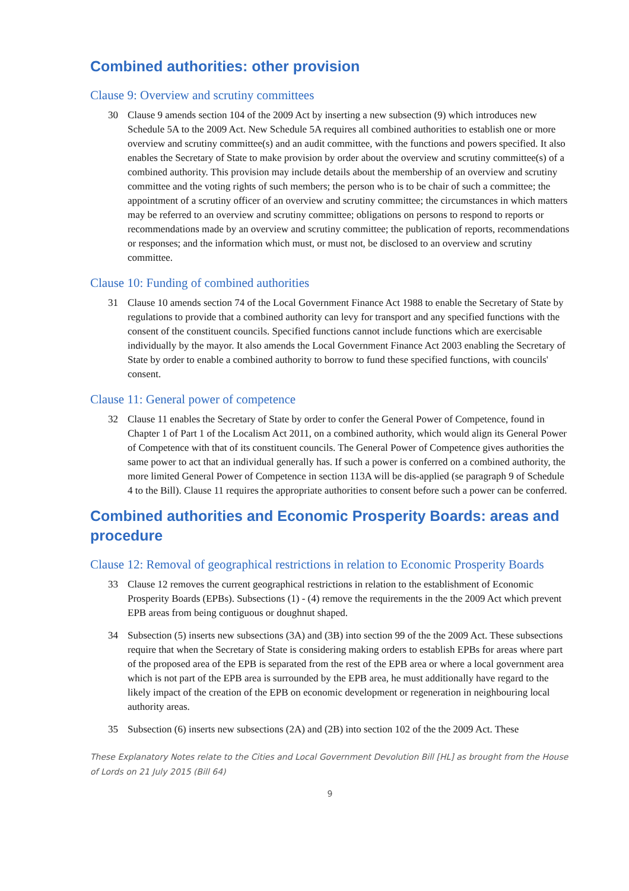Combined authorities: other provision
Clause 9: Overview and scrutiny committees
30 Clause 9 amends section 104 of the 2009 Act by inserting a new subsection (9) which introduces new Schedule 5A to the 2009 Act. New Schedule 5A requires all combined authorities to establish one or more overview and scrutiny committee(s) and an audit committee, with the functions and powers specified. It also enables the Secretary of State to make provision by order about the overview and scrutiny committee(s) of a combined authority. This provision may include details about the membership of an overview and scrutiny committee and the voting rights of such members; the person who is to be chair of such a committee; the appointment of a scrutiny officer of an overview and scrutiny committee; the circumstances in which matters may be referred to an overview and scrutiny committee; obligations on persons to respond to reports or recommendations made by an overview and scrutiny committee; the publication of reports, recommendations or responses; and the information which must, or must not, be disclosed to an overview and scrutiny committee.
Clause 10: Funding of combined authorities
31 Clause 10 amends section 74 of the Local Government Finance Act 1988 to enable the Secretary of State by regulations to provide that a combined authority can levy for transport and any specified functions with the consent of the constituent councils. Specified functions cannot include functions which are exercisable individually by the mayor. It also amends the Local Government Finance Act 2003 enabling the Secretary of State by order to enable a combined authority to borrow to fund these specified functions, with councils' consent.
Clause 11: General power of competence
32 Clause 11 enables the Secretary of State by order to confer the General Power of Competence, found in Chapter 1 of Part 1 of the Localism Act 2011, on a combined authority, which would align its General Power of Competence with that of its constituent councils. The General Power of Competence gives authorities the same power to act that an individual generally has. If such a power is conferred on a combined authority, the more limited General Power of Competence in section 113A will be dis-applied (se paragraph 9 of Schedule 4 to the Bill). Clause 11 requires the appropriate authorities to consent before such a power can be conferred.
Combined authorities and Economic Prosperity Boards: areas and procedure
Clause 12: Removal of geographical restrictions in relation to Economic Prosperity Boards
33 Clause 12 removes the current geographical restrictions in relation to the establishment of Economic Prosperity Boards (EPBs). Subsections (1) - (4) remove the requirements in the the 2009 Act which prevent EPB areas from being contiguous or doughnut shaped.
34 Subsection (5) inserts new subsections (3A) and (3B) into section 99 of the the 2009 Act. These subsections require that when the Secretary of State is considering making orders to establish EPBs for areas where part of the proposed area of the EPB is separated from the rest of the EPB area or where a local government area which is not part of the EPB area is surrounded by the EPB area, he must additionally have regard to the likely impact of the creation of the EPB on economic development or regeneration in neighbouring local authority areas.
35 Subsection (6) inserts new subsections (2A) and (2B) into section 102 of the the 2009 Act. These
These Explanatory Notes relate to the Cities and Local Government Devolution Bill [HL] as brought from the House of Lords on 21 July 2015 (Bill 64)
9